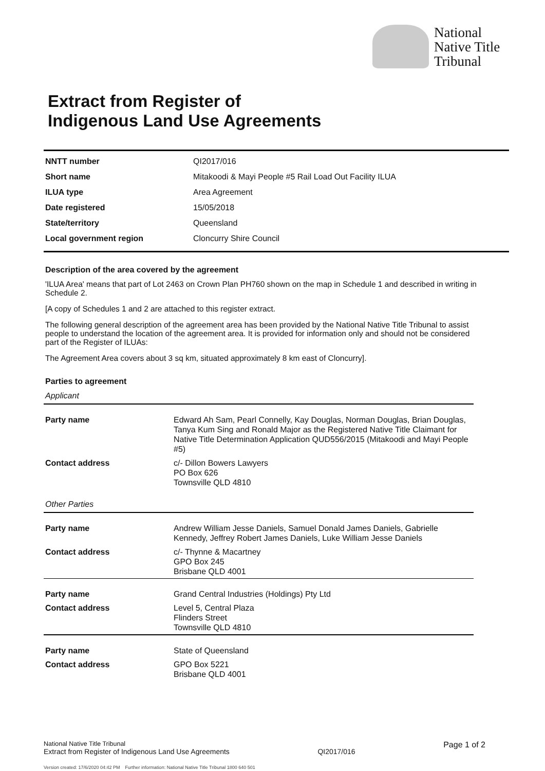National
Native Title
Tribunal
Extract from Register of
Indigenous Land Use Agreements
| NNTT number | QI2017/016 |
| Short name | Mitakoodi & Mayi People #5 Rail Load Out Facility ILUA |
| ILUA type | Area Agreement |
| Date registered | 15/05/2018 |
| State/territory | Queensland |
| Local government region | Cloncurry Shire Council |
Description of the area covered by the agreement
'ILUA Area' means that part of Lot 2463 on Crown Plan PH760 shown on the map in Schedule 1 and described in writing in Schedule 2.
[A copy of Schedules 1 and 2 are attached to this register extract.
The following general description of the agreement area has been provided by the National Native Title Tribunal to assist people to understand the location of the agreement area. It is provided for information only and should not be considered part of the Register of ILUAs:
The Agreement Area covers about 3 sq km, situated approximately 8 km east of Cloncurry].
Parties to agreement
Applicant
| Party name | Edward Ah Sam, Pearl Connelly, Kay Douglas, Norman Douglas, Brian Douglas, Tanya Kum Sing and Ronald Major as the Registered Native Title Claimant for Native Title Determination Application QUD556/2015 (Mitakoodi and Mayi People #5) |
| Contact address | c/- Dillon Bowers Lawyers PO Box 626 Townsville QLD 4810 |
Other Parties
| Party name | Andrew William Jesse Daniels, Samuel Donald James Daniels, Gabrielle Kennedy, Jeffrey Robert James Daniels, Luke William Jesse Daniels |
| Contact address | c/- Thynne & Macartney GPO Box 245 Brisbane QLD 4001 |
| Party name | Grand Central Industries (Holdings) Pty Ltd |
| Contact address | Level 5, Central Plaza Flinders Street Townsville QLD 4810 |
| Party name | State of Queensland |
| Contact address | GPO Box 5221 Brisbane QLD 4001 |
National Native Title Tribunal
Extract from Register of Indigenous Land Use Agreements
QI2017/016
Page 1 of 2
Version created: 17/6/2020 04:42 PM Further information: National Native Title Tribunal 1800 640 501